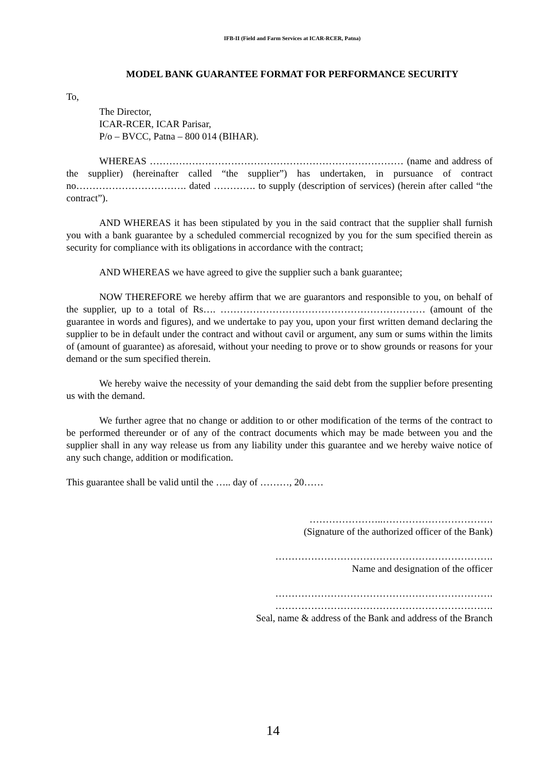IFB-II (Field and Farm Services at ICAR-RCER, Patna)
MODEL BANK GUARANTEE FORMAT FOR PERFORMANCE SECURITY
To,
The Director,
ICAR-RCER, ICAR Parisar,
P/o – BVCC, Patna – 800 014 (BIHAR).
WHEREAS …………………………………………………………………… (name and address of the supplier) (hereinafter called “the supplier”) has undertaken, in pursuance of contract no……………………………. dated …………. to supply (description of services) (herein after called “the contract”).
AND WHEREAS it has been stipulated by you in the said contract that the supplier shall furnish you with a bank guarantee by a scheduled commercial recognized by you for the sum specified therein as security for compliance with its obligations in accordance with the contract;
AND WHEREAS we have agreed to give the supplier such a bank guarantee;
NOW THEREFORE we hereby affirm that we are guarantors and responsible to you, on behalf of the supplier, up to a total of Rs…. ……………………………………………………… (amount of the guarantee in words and figures), and we undertake to pay you, upon your first written demand declaring the supplier to be in default under the contract and without cavil or argument, any sum or sums within the limits of (amount of guarantee) as aforesaid, without your needing to prove or to show grounds or reasons for your demand or the sum specified therein.
We hereby waive the necessity of your demanding the said debt from the supplier before presenting us with the demand.
We further agree that no change or addition to or other modification of the terms of the contract to be performed thereunder or of any of the contract documents which may be made between you and the supplier shall in any way release us from any liability under this guarantee and we hereby waive notice of any such change, addition or modification.
This guarantee shall be valid until the ….. day of ………, 20……
…………………..…………………………….
(Signature of the authorized officer of the Bank)
………………………………………………………….
Name and designation of the officer
………………………………………………………….
………………………………………………………….
Seal, name & address of the Bank and address of the Branch
14